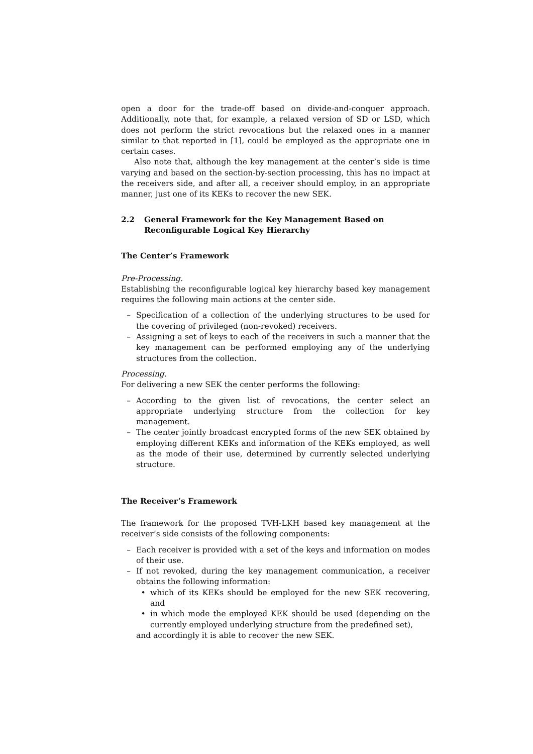open a door for the trade-off based on divide-and-conquer approach. Additionally, note that, for example, a relaxed version of SD or LSD, which does not perform the strict revocations but the relaxed ones in a manner similar to that reported in [1], could be employed as the appropriate one in certain cases.
Also note that, although the key management at the center’s side is time varying and based on the section-by-section processing, this has no impact at the receivers side, and after all, a receiver should employ, in an appropriate manner, just one of its KEKs to recover the new SEK.
2.2 General Framework for the Key Management Based on Reconfigurable Logical Key Hierarchy
The Center’s Framework
Pre-Processing.
Establishing the reconfigurable logical key hierarchy based key management requires the following main actions at the center side.
– Specification of a collection of the underlying structures to be used for the covering of privileged (non-revoked) receivers.
– Assigning a set of keys to each of the receivers in such a manner that the key management can be performed employing any of the underlying structures from the collection.
Processing.
For delivering a new SEK the center performs the following:
– According to the given list of revocations, the center select an appropriate underlying structure from the collection for key management.
– The center jointly broadcast encrypted forms of the new SEK obtained by employing different KEKs and information of the KEKs employed, as well as the mode of their use, determined by currently selected underlying structure.
The Receiver’s Framework
The framework for the proposed TVH-LKH based key management at the receiver’s side consists of the following components:
– Each receiver is provided with a set of the keys and information on modes of their use.
– If not revoked, during the key management communication, a receiver obtains the following information:
• which of its KEKs should be employed for the new SEK recovering, and
• in which mode the employed KEK should be used (depending on the currently employed underlying structure from the predefined set),
and accordingly it is able to recover the new SEK.